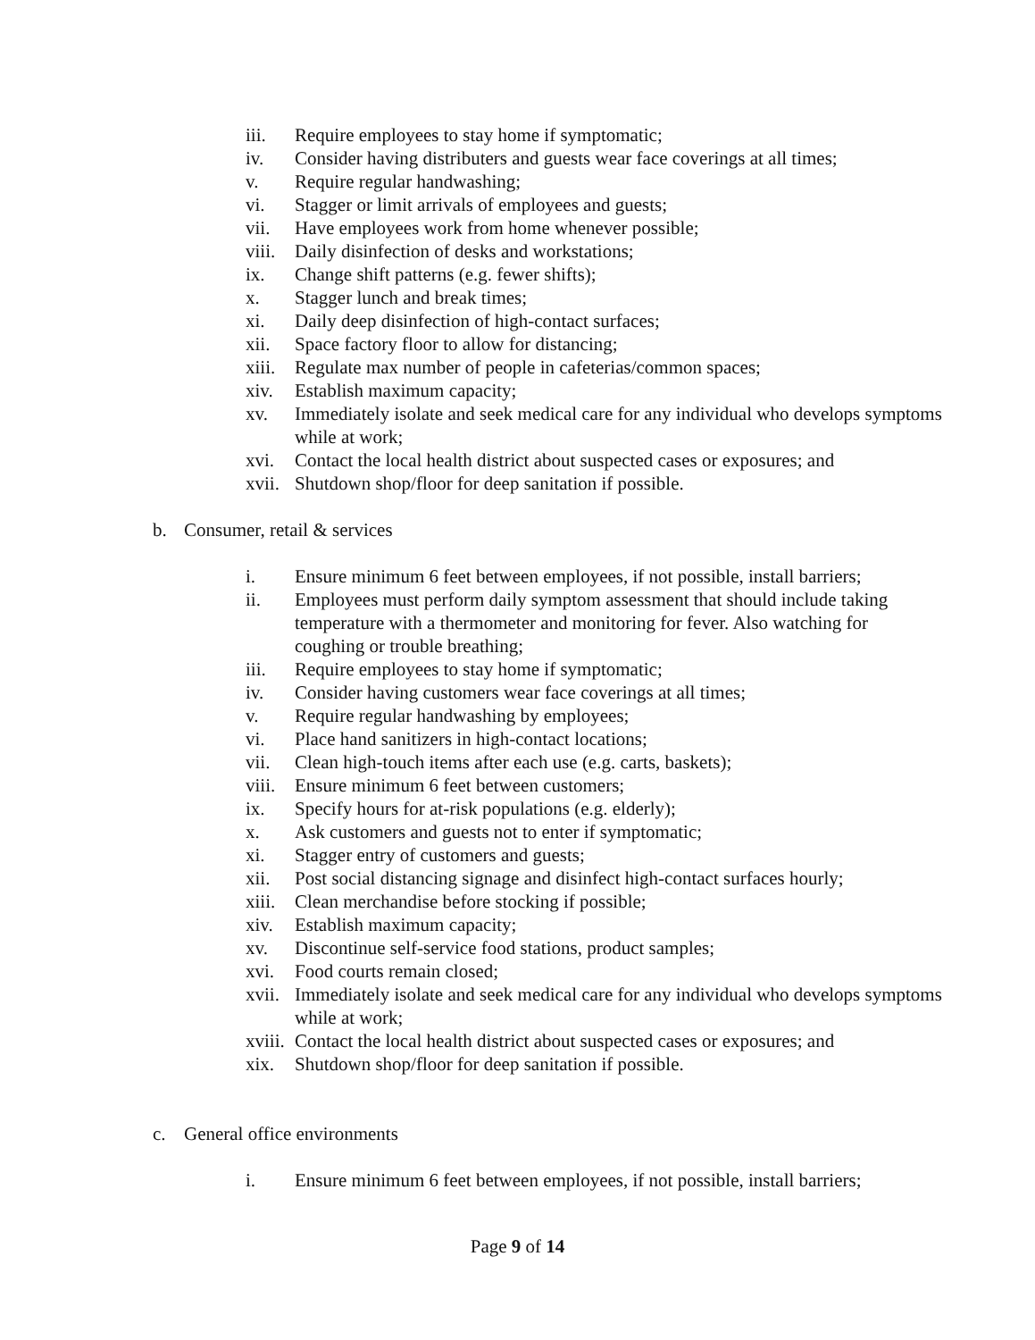iii. Require employees to stay home if symptomatic;
iv. Consider having distributers and guests wear face coverings at all times;
v. Require regular handwashing;
vi. Stagger or limit arrivals of employees and guests;
vii. Have employees work from home whenever possible;
viii. Daily disinfection of desks and workstations;
ix. Change shift patterns (e.g. fewer shifts);
x. Stagger lunch and break times;
xi. Daily deep disinfection of high-contact surfaces;
xii. Space factory floor to allow for distancing;
xiii. Regulate max number of people in cafeterias/common spaces;
xiv. Establish maximum capacity;
xv. Immediately isolate and seek medical care for any individual who develops symptoms while at work;
xvi. Contact the local health district about suspected cases or exposures; and
xvii. Shutdown shop/floor for deep sanitation if possible.
b. Consumer, retail & services
i. Ensure minimum 6 feet between employees, if not possible, install barriers;
ii. Employees must perform daily symptom assessment that should include taking temperature with a thermometer and monitoring for fever. Also watching for coughing or trouble breathing;
iii. Require employees to stay home if symptomatic;
iv. Consider having customers wear face coverings at all times;
v. Require regular handwashing by employees;
vi. Place hand sanitizers in high-contact locations;
vii. Clean high-touch items after each use (e.g. carts, baskets);
viii. Ensure minimum 6 feet between customers;
ix. Specify hours for at-risk populations (e.g. elderly);
x. Ask customers and guests not to enter if symptomatic;
xi. Stagger entry of customers and guests;
xii. Post social distancing signage and disinfect high-contact surfaces hourly;
xiii. Clean merchandise before stocking if possible;
xiv. Establish maximum capacity;
xv. Discontinue self-service food stations, product samples;
xvi. Food courts remain closed;
xvii. Immediately isolate and seek medical care for any individual who develops symptoms while at work;
xviii. Contact the local health district about suspected cases or exposures; and
xix. Shutdown shop/floor for deep sanitation if possible.
c. General office environments
i. Ensure minimum 6 feet between employees, if not possible, install barriers;
Page 9 of 14